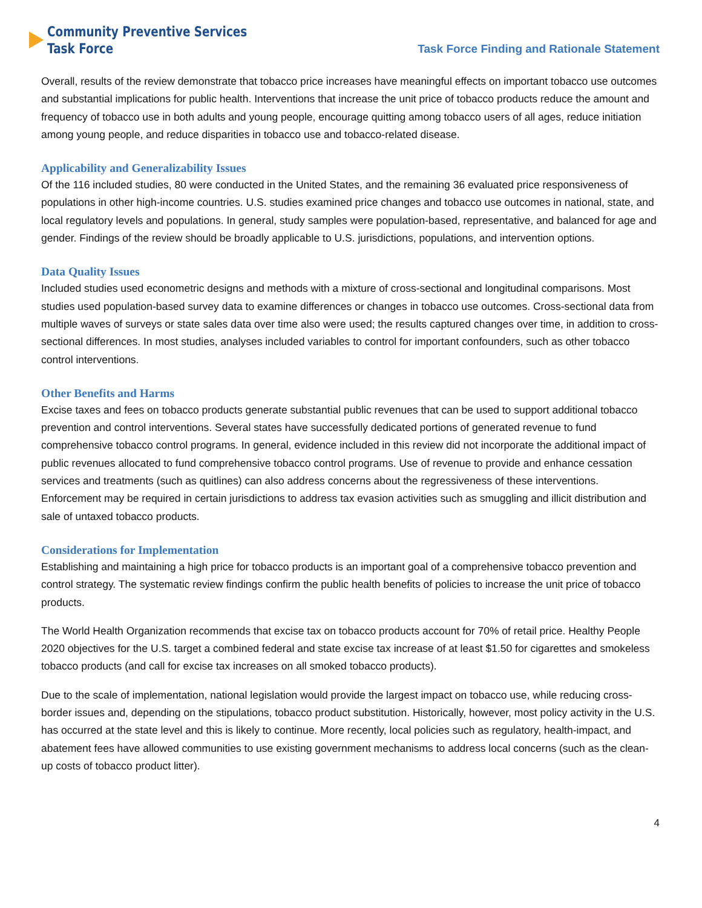Community Preventive Services
Task Force
Task Force Finding and Rationale Statement
Overall, results of the review demonstrate that tobacco price increases have meaningful effects on important tobacco use outcomes and substantial implications for public health. Interventions that increase the unit price of tobacco products reduce the amount and frequency of tobacco use in both adults and young people, encourage quitting among tobacco users of all ages, reduce initiation among young people, and reduce disparities in tobacco use and tobacco-related disease.
Applicability and Generalizability Issues
Of the 116 included studies, 80 were conducted in the United States, and the remaining 36 evaluated price responsiveness of populations in other high-income countries. U.S. studies examined price changes and tobacco use outcomes in national, state, and local regulatory levels and populations. In general, study samples were population-based, representative, and balanced for age and gender. Findings of the review should be broadly applicable to U.S. jurisdictions, populations, and intervention options.
Data Quality Issues
Included studies used econometric designs and methods with a mixture of cross-sectional and longitudinal comparisons. Most studies used population-based survey data to examine differences or changes in tobacco use outcomes. Cross-sectional data from multiple waves of surveys or state sales data over time also were used; the results captured changes over time, in addition to cross-sectional differences. In most studies, analyses included variables to control for important confounders, such as other tobacco control interventions.
Other Benefits and Harms
Excise taxes and fees on tobacco products generate substantial public revenues that can be used to support additional tobacco prevention and control interventions. Several states have successfully dedicated portions of generated revenue to fund comprehensive tobacco control programs. In general, evidence included in this review did not incorporate the additional impact of public revenues allocated to fund comprehensive tobacco control programs. Use of revenue to provide and enhance cessation services and treatments (such as quitlines) can also address concerns about the regressiveness of these interventions. Enforcement may be required in certain jurisdictions to address tax evasion activities such as smuggling and illicit distribution and sale of untaxed tobacco products.
Considerations for Implementation
Establishing and maintaining a high price for tobacco products is an important goal of a comprehensive tobacco prevention and control strategy. The systematic review findings confirm the public health benefits of policies to increase the unit price of tobacco products.
The World Health Organization recommends that excise tax on tobacco products account for 70% of retail price. Healthy People 2020 objectives for the U.S. target a combined federal and state excise tax increase of at least $1.50 for cigarettes and smokeless tobacco products (and call for excise tax increases on all smoked tobacco products).
Due to the scale of implementation, national legislation would provide the largest impact on tobacco use, while reducing cross-border issues and, depending on the stipulations, tobacco product substitution. Historically, however, most policy activity in the U.S. has occurred at the state level and this is likely to continue. More recently, local policies such as regulatory, health-impact, and abatement fees have allowed communities to use existing government mechanisms to address local concerns (such as the clean-up costs of tobacco product litter).
4